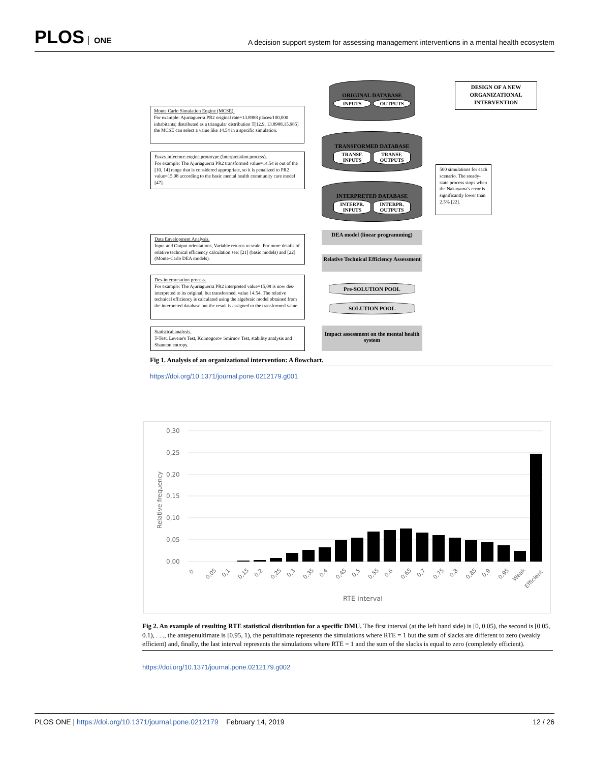PLOS ONE
A decision support system for assessing management interventions in a mental health ecosystem
Monte Carlo Simulation Engine (MCSE).
For example: Ajuriaguerra PR2 original rate=13.8988 places/100,000 inhabitants; distributed as a triangular distribution T[12.9, 13.8988,15.985] the MCSE can select a value like 14.54 in a specific simulation.
Fuzzy inference engine prototype (Interpretation process).
For example: The Ajuriaguerra PR2 transformed value=14.54 is out of the [10, 14] range that is considered appropriate, so it is penalized to PR2 value=15.08 according to the basic mental health community care model [47].
Data Envelopment Analysis.
Input and Output orientations, Variable returns to scale. For more details of relative technical efficiency calculation see: [21] (basic models) and [22] (Monte-Carlo DEA models).
Des-interpretation process.
For example: The Ajuriaguerra PR2 interpreted value=15,08 is now des-interpreted to its original, but transformed, value 14.54. The relative technical efficiency is calculated using the algebraic model obtained from the interpreted database but the result is assigned to the transformed value.
Statistical analysis.
T-Test, Levene's Test, Kolmogorov Smirnov Test, stability analysis and Shannon entropy.
ORIGINAL DATABASE
INPUTS OUTPUTS
TRANSFORMED DATABASE
TRANSF. INPUTS TRANSF. OUTPUTS
INTERPRETED DATABASE
INTERPR. INPUTS INTERPR. OUTPUTS
DEA model (linear programming)
Relative Technical Efficiency Assessment
Pre-SOLUTION POOL
SOLUTION POOL
Impact assessment on the mental health system
DESIGN OF A NEW ORGANIZATIONAL INTERVENTION
500 simulations for each scenario. The steady-state process stops when the Nakayama's error is significantly lower than 2.5% [22].
Fig 1. Analysis of an organizational intervention: A flowchart.
https://doi.org/10.1371/journal.pone.0212179.g001
0,30
0,25
0,20
0,15
0,10
0,05
0,00
Relative frequency
0
0,05
0,1
0,15
0,2
0,25
0,3
0,35
0,4
0,45
0,5
0,55
0,6
0,65
0,7
0,75
0,8
0,85
0,9
0,95
Weak
Efficient
RTE interval
Fig 2. An example of resulting RTE statistical distribution for a specific DMU. The first interval (at the left hand side) is [0, 0.05), the second is [0.05, 0.1), . . ., the antepenultimate is [0.95, 1), the penultimate represents the simulations where RTE = 1 but the sum of slacks are different to zero (weakly efficient) and, finally, the last interval represents the simulations where RTE = 1 and the sum of the slacks is equal to zero (completely efficient).
https://doi.org/10.1371/journal.pone.0212179.g002
PLOS ONE | https://doi.org/10.1371/journal.pone.0212179 February 14, 2019
12 / 26